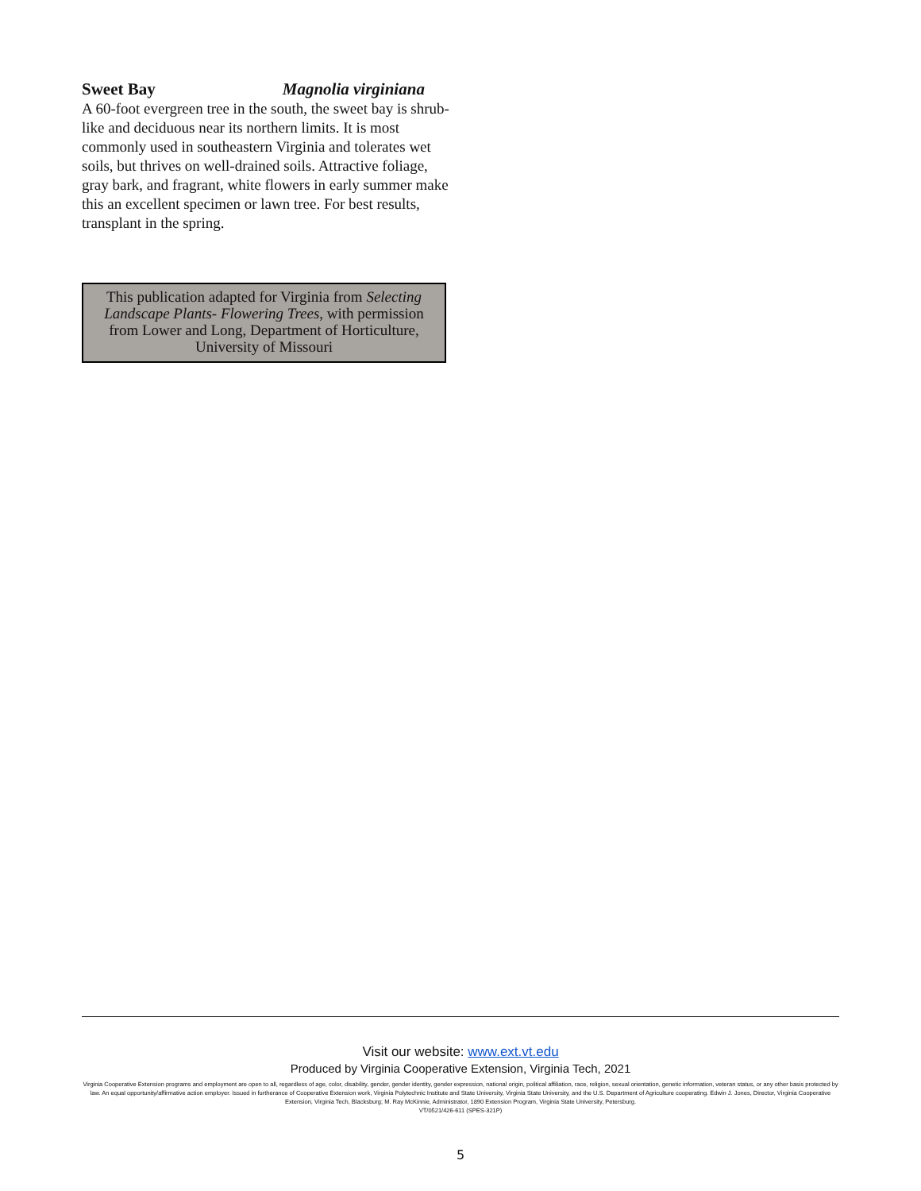Sweet Bay Magnolia virginiana
A 60-foot evergreen tree in the south, the sweet bay is shrub-like and deciduous near its northern limits. It is most commonly used in southeastern Virginia and tolerates wet soils, but thrives on well-drained soils. Attractive foliage, gray bark, and fragrant, white flowers in early summer make this an excellent specimen or lawn tree. For best results, transplant in the spring.
This publication adapted for Virginia from Selecting Landscape Plants- Flowering Trees, with permission from Lower and Long, Department of Horticulture, University of Missouri
Visit our website: www.ext.vt.edu
Produced by Virginia Cooperative Extension, Virginia Tech, 2021
Virginia Cooperative Extension programs and employment are open to all, regardless of age, color, disability, gender, gender identity, gender expression, national origin, political affiliation, race, religion, sexual orientation, genetic information, veteran status, or any other basis protected by law. An equal opportunity/affirmative action employer. Issued in furtherance of Cooperative Extension work, Virginia Polytechnic Institute and State University, Virginia State University, and the U.S. Department of Agriculture cooperating. Edwin J. Jones, Director, Virginia Cooperative Extension, Virginia Tech, Blacksburg; M. Ray McKinnie, Administrator, 1890 Extension Program, Virginia State University, Petersburg.
VT/0521/426-611 (SPES-321P)
5